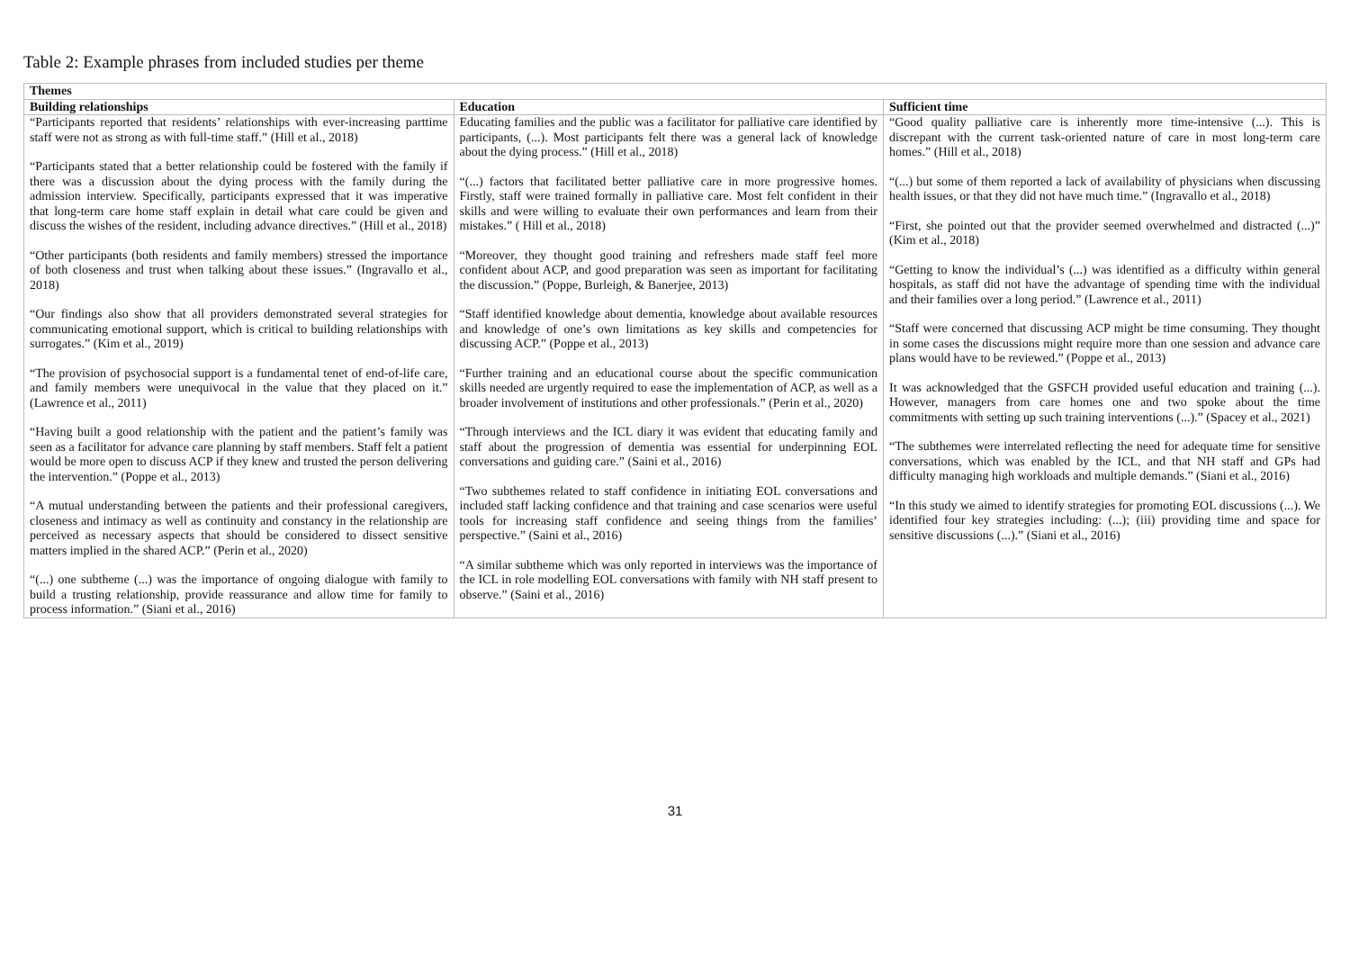Table 2: Example phrases from included studies per theme
| Themes | | |
| --- | --- | --- |
| Building relationships | Education | Sufficient time |
| “Participants reported that residents’ relationships with ever-increasing parttime staff were not as strong as with full-time staff.” (Hill et al., 2018) “Participants stated that a better relationship could be fostered with the family if there was a discussion about the dying process with the family during the admission interview. Specifically, participants expressed that it was imperative that long-term care home staff explain in detail what care could be given and discuss the wishes of the resident, including advance directives.” (Hill et al., 2018) “Other participants (both residents and family members) stressed the importance of both closeness and trust when talking about these issues.” (Ingravallo et al., 2018) “Our findings also show that all providers demonstrated several strategies for communicating emotional support, which is critical to building relationships with surrogates.” (Kim et al., 2019) “The provision of psychosocial support is a fundamental tenet of end-of-life care, and family members were unequivocal in the value that they placed on it.” (Lawrence et al., 2011) “Having built a good relationship with the patient and the patient’s family was seen as a facilitator for advance care planning by staff members. Staff felt a patient would be more open to discuss ACP if they knew and trusted the person delivering the intervention.” (Poppe et al., 2013) “A mutual understanding between the patients and their professional caregivers, closeness and intimacy as well as continuity and constancy in the relationship are perceived as necessary aspects that should be considered to dissect sensitive matters implied in the shared ACP.” (Perin et al., 2020) “(...) one subtheme (...) was the importance of ongoing dialogue with family to build a trusting relationship, provide reassurance and allow time for family to process information.” (Siani et al., 2016) | Educating families and the public was a facilitator for palliative care identified by participants, (...). Most participants felt there was a general lack of knowledge about the dying process.” (Hill et al., 2018) “(...) factors that facilitated better palliative care in more progressive homes. Firstly, staff were trained formally in palliative care. Most felt confident in their skills and were willing to evaluate their own performances and learn from their mistakes.” ( Hill et al., 2018) “Moreover, they thought good training and refreshers made staff feel more confident about ACP, and good preparation was seen as important for facilitating the discussion.” (Poppe, Burleigh, & Banerjee, 2013) “Staff identified knowledge about dementia, knowledge about available resources and knowledge of one’s own limitations as key skills and competencies for discussing ACP.” (Poppe et al., 2013) “Further training and an educational course about the specific communication skills needed are urgently required to ease the implementation of ACP, as well as a broader involvement of institutions and other professionals.” (Perin et al., 2020) “Through interviews and the ICL diary it was evident that educating family and staff about the progression of dementia was essential for underpinning EOL conversations and guiding care.” (Saini et al., 2016) “Two subthemes related to staff confidence in initiating EOL conversations and included staff lacking confidence and that training and case scenarios were useful tools for increasing staff confidence and seeing things from the families’ perspective.” (Saini et al., 2016) “A similar subtheme which was only reported in interviews was the importance of the ICL in role modelling EOL conversations with family with NH staff present to observe.” (Saini et al., 2016) | “Good quality palliative care is inherently more time-intensive (...). This is discrepant with the current task-oriented nature of care in most long-term care homes.” (Hill et al., 2018) “(...) but some of them reported a lack of availability of physicians when discussing health issues, or that they did not have much time.” (Ingravallo et al., 2018) “First, she pointed out that the provider seemed overwhelmed and distracted (...)” (Kim et al., 2018) “Getting to know the individual’s (...) was identified as a difficulty within general hospitals, as staff did not have the advantage of spending time with the individual and their families over a long period.” (Lawrence et al., 2011) “Staff were concerned that discussing ACP might be time consuming. They thought in some cases the discussions might require more than one session and advance care plans would have to be reviewed.” (Poppe et al., 2013) It was acknowledged that the GSFCH provided useful education and training (...). However, managers from care homes one and two spoke about the time commitments with setting up such training interventions (...).” (Spacey et al., 2021) “The subthemes were interrelated reflecting the need for adequate time for sensitive conversations, which was enabled by the ICL, and that NH staff and GPs had difficulty managing high workloads and multiple demands.” (Siani et al., 2016) “In this study we aimed to identify strategies for promoting EOL discussions (...). We identified four key strategies including: (...); (iii) providing time and space for sensitive discussions (...).” (Siani et al., 2016) |
31